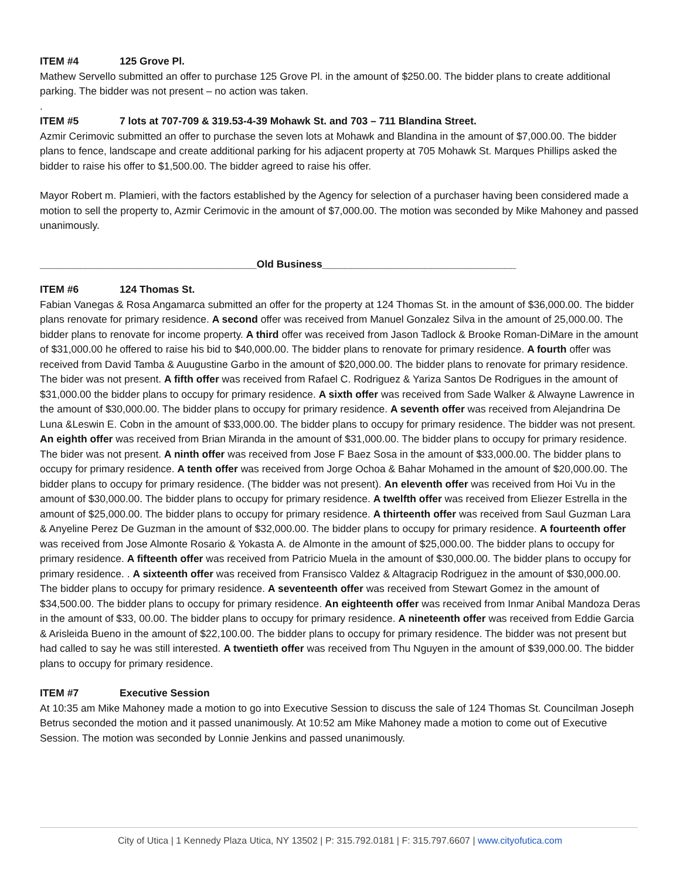ITEM #4 125 Grove Pl.
Mathew Servello submitted an offer to purchase 125 Grove Pl. in the amount of $250.00. The bidder plans to create additional parking. The bidder was not present – no action was taken.
.
ITEM #5 7 lots at 707-709 & 319.53-4-39 Mohawk St. and 703 – 711 Blandina Street.
Azmir Cerimovic submitted an offer to purchase the seven lots at Mohawk and Blandina in the amount of $7,000.00. The bidder plans to fence, landscape and create additional parking for his adjacent property at 705 Mohawk St. Marques Phillips asked the bidder to raise his offer to $1,500.00. The bidder agreed to raise his offer.
Mayor Robert m. Plamieri, with the factors established by the Agency for selection of a purchaser having been considered made a motion to sell the property to, Azmir Cerimovic in the amount of $7,000.00. The motion was seconded by Mike Mahoney and passed unanimously.
______________________________________Old Business__________________________________
ITEM #6 124 Thomas St.
Fabian Vanegas & Rosa Angamarca submitted an offer for the property at 124 Thomas St. in the amount of $36,000.00. The bidder plans renovate for primary residence. A second offer was received from Manuel Gonzalez Silva in the amount of 25,000.00. The bidder plans to renovate for income property. A third offer was received from Jason Tadlock & Brooke Roman-DiMare in the amount of $31,000.00 he offered to raise his bid to $40,000.00. The bidder plans to renovate for primary residence. A fourth offer was received from David Tamba & Auugustine Garbo in the amount of $20,000.00. The bidder plans to renovate for primary residence. The bider was not present. A fifth offer was received from Rafael C. Rodriguez & Yariza Santos De Rodrigues in the amount of $31,000.00 the bidder plans to occupy for primary residence. A sixth offer was received from Sade Walker & Alwayne Lawrence in the amount of $30,000.00. The bidder plans to occupy for primary residence. A seventh offer was received from Alejandrina De Luna &Leswin E. Cobn in the amount of $33,000.00. The bidder plans to occupy for primary residence. The bidder was not present. An eighth offer was received from Brian Miranda in the amount of $31,000.00. The bidder plans to occupy for primary residence. The bider was not present. A ninth offer was received from Jose F Baez Sosa in the amount of $33,000.00. The bidder plans to occupy for primary residence. A tenth offer was received from Jorge Ochoa & Bahar Mohamed in the amount of $20,000.00. The bidder plans to occupy for primary residence. (The bidder was not present). An eleventh offer was received from Hoi Vu in the amount of $30,000.00. The bidder plans to occupy for primary residence. A twelfth offer was received from Eliezer Estrella in the amount of $25,000.00. The bidder plans to occupy for primary residence. A thirteenth offer was received from Saul Guzman Lara & Anyeline Perez De Guzman in the amount of $32,000.00. The bidder plans to occupy for primary residence. A fourteenth offer was received from Jose Almonte Rosario & Yokasta A. de Almonte in the amount of $25,000.00. The bidder plans to occupy for primary residence. A fifteenth offer was received from Patricio Muela in the amount of $30,000.00. The bidder plans to occupy for primary residence. . A sixteenth offer was received from Fransisco Valdez & Altagracip Rodriguez in the amount of $30,000.00. The bidder plans to occupy for primary residence. A seventeenth offer was received from Stewart Gomez in the amount of $34,500.00. The bidder plans to occupy for primary residence. An eighteenth offer was received from Inmar Anibal Mandoza Deras in the amount of $33, 00.00. The bidder plans to occupy for primary residence. A nineteenth offer was received from Eddie Garcia & Arisleida Bueno in the amount of $22,100.00. The bidder plans to occupy for primary residence. The bidder was not present but had called to say he was still interested. A twentieth offer was received from Thu Nguyen in the amount of $39,000.00. The bidder plans to occupy for primary residence.
ITEM #7 Executive Session
At 10:35 am Mike Mahoney made a motion to go into Executive Session to discuss the sale of 124 Thomas St. Councilman Joseph Betrus seconded the motion and it passed unanimously. At 10:52 am Mike Mahoney made a motion to come out of Executive Session. The motion was seconded by Lonnie Jenkins and passed unanimously.
City of Utica | 1 Kennedy Plaza Utica, NY 13502 | P: 315.792.0181 | F: 315.797.6607 | www.cityofutica.com